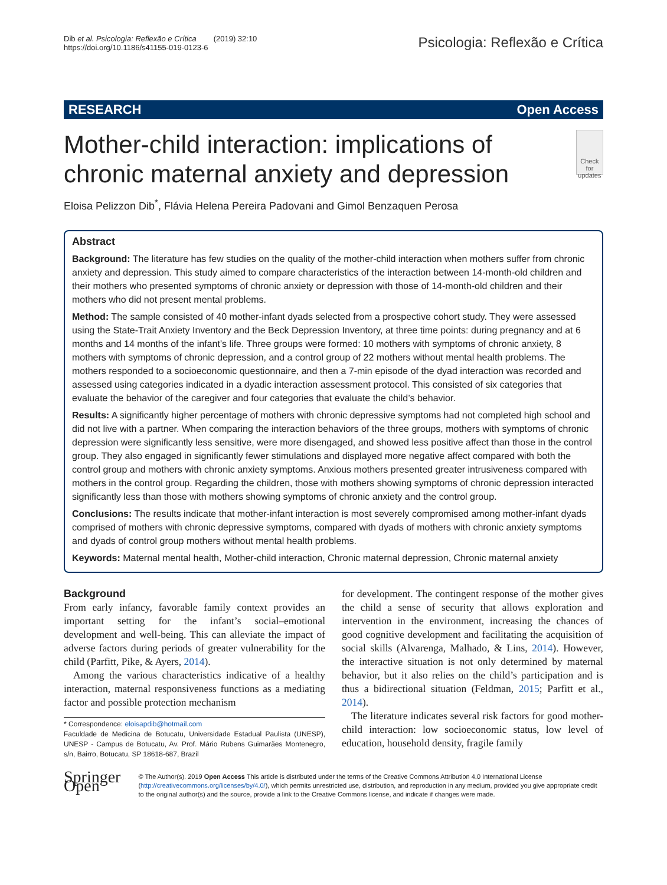Dib et al. Psicologia: Reflexão e Crítica (2019) 32:10
https://doi.org/10.1186/s41155-019-0123-6
Psicologia: Reflexão e Crítica
RESEARCH Open Access
Mother-child interaction: implications of chronic maternal anxiety and depression
Check for updates
Eloisa Pelizzon Dib<sup>*</sup>, Flávia Helena Pereira Padovani and Gimol Benzaquen Perosa
Abstract
Background: The literature has few studies on the quality of the mother-child interaction when mothers suffer from chronic anxiety and depression. This study aimed to compare characteristics of the interaction between 14-month-old children and their mothers who presented symptoms of chronic anxiety or depression with those of 14-month-old children and their mothers who did not present mental problems.
Method: The sample consisted of 40 mother-infant dyads selected from a prospective cohort study. They were assessed using the State-Trait Anxiety Inventory and the Beck Depression Inventory, at three time points: during pregnancy and at 6 months and 14 months of the infant’s life. Three groups were formed: 10 mothers with symptoms of chronic anxiety, 8 mothers with symptoms of chronic depression, and a control group of 22 mothers without mental health problems. The mothers responded to a socioeconomic questionnaire, and then a 7-min episode of the dyad interaction was recorded and assessed using categories indicated in a dyadic interaction assessment protocol. This consisted of six categories that evaluate the behavior of the caregiver and four categories that evaluate the child’s behavior.
Results: A significantly higher percentage of mothers with chronic depressive symptoms had not completed high school and did not live with a partner. When comparing the interaction behaviors of the three groups, mothers with symptoms of chronic depression were significantly less sensitive, were more disengaged, and showed less positive affect than those in the control group. They also engaged in significantly fewer stimulations and displayed more negative affect compared with both the control group and mothers with chronic anxiety symptoms. Anxious mothers presented greater intrusiveness compared with mothers in the control group. Regarding the children, those with mothers showing symptoms of chronic depression interacted significantly less than those with mothers showing symptoms of chronic anxiety and the control group.
Conclusions: The results indicate that mother-infant interaction is most severely compromised among mother-infant dyads comprised of mothers with chronic depressive symptoms, compared with dyads of mothers with chronic anxiety symptoms and dyads of control group mothers without mental health problems.
Keywords: Maternal mental health, Mother-child interaction, Chronic maternal depression, Chronic maternal anxiety
Background
From early infancy, favorable family context provides an important setting for the infant’s social–emotional development and well-being. This can alleviate the impact of adverse factors during periods of greater vulnerability for the child (Parfitt, Pike, & Ayers, 2014).
Among the various characteristics indicative of a healthy interaction, maternal responsiveness functions as a mediating factor and possible protection mechanism
* Correspondence: eloisapdib@hotmail.com
Faculdade de Medicina de Botucatu, Universidade Estadual Paulista (UNESP), UNESP - Campus de Botucatu, Av. Prof. Mário Rubens Guimarães Montenegro, s/n, Bairro, Botucatu, SP 18618-687, Brazil
for development. The contingent response of the mother gives the child a sense of security that allows exploration and intervention in the environment, increasing the chances of good cognitive development and facilitating the acquisition of social skills (Alvarenga, Malhado, & Lins, 2014). However, the interactive situation is not only determined by maternal behavior, but it also relies on the child’s participation and is thus a bidirectional situation (Feldman, 2015; Parfitt et al., 2014).
The literature indicates several risk factors for good mother-child interaction: low socioeconomic status, low level of education, household density, fragile family
Springer Open
© The Author(s). 2019 Open Access This article is distributed under the terms of the Creative Commons Attribution 4.0 International License (http://creativecommons.org/licenses/by/4.0/), which permits unrestricted use, distribution, and reproduction in any medium, provided you give appropriate credit to the original author(s) and the source, provide a link to the Creative Commons license, and indicate if changes were made.